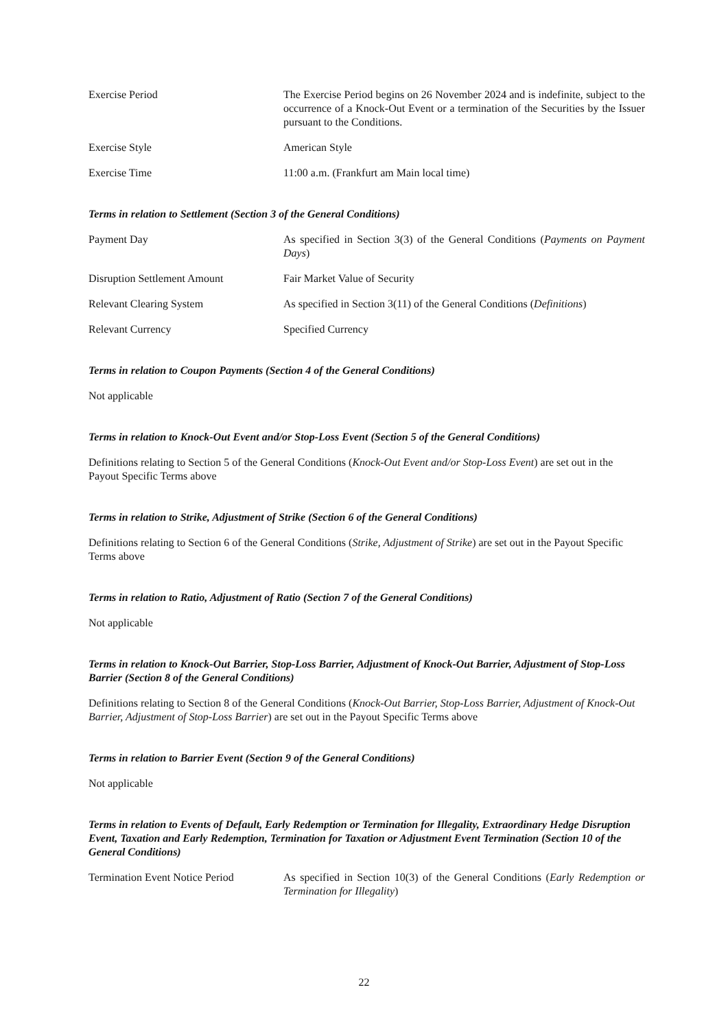Exercise Period The Exercise Period begins on 26 November 2024 and is indefinite, subject to the occurrence of a Knock-Out Event or a termination of the Securities by the Issuer pursuant to the Conditions.
Exercise Style American Style
Exercise Time 11:00 a.m. (Frankfurt am Main local time)
Terms in relation to Settlement (Section 3 of the General Conditions)
Payment Day As specified in Section 3(3) of the General Conditions (Payments on Payment Days)
Disruption Settlement Amount Fair Market Value of Security
Relevant Clearing System As specified in Section 3(11) of the General Conditions (Definitions)
Relevant Currency Specified Currency
Terms in relation to Coupon Payments (Section 4 of the General Conditions)
Not applicable
Terms in relation to Knock-Out Event and/or Stop-Loss Event (Section 5 of the General Conditions)
Definitions relating to Section 5 of the General Conditions (Knock-Out Event and/or Stop-Loss Event) are set out in the Payout Specific Terms above
Terms in relation to Strike, Adjustment of Strike (Section 6 of the General Conditions)
Definitions relating to Section 6 of the General Conditions (Strike, Adjustment of Strike) are set out in the Payout Specific Terms above
Terms in relation to Ratio, Adjustment of Ratio (Section 7 of the General Conditions)
Not applicable
Terms in relation to Knock-Out Barrier, Stop-Loss Barrier, Adjustment of Knock-Out Barrier, Adjustment of Stop-Loss Barrier (Section 8 of the General Conditions)
Definitions relating to Section 8 of the General Conditions (Knock-Out Barrier, Stop-Loss Barrier, Adjustment of Knock-Out Barrier, Adjustment of Stop-Loss Barrier) are set out in the Payout Specific Terms above
Terms in relation to Barrier Event (Section 9 of the General Conditions)
Not applicable
Terms in relation to Events of Default, Early Redemption or Termination for Illegality, Extraordinary Hedge Disruption Event, Taxation and Early Redemption, Termination for Taxation or Adjustment Event Termination (Section 10 of the General Conditions)
Termination Event Notice Period
As specified in Section 10(3) of the General Conditions (Early Redemption or Termination for Illegality)
22